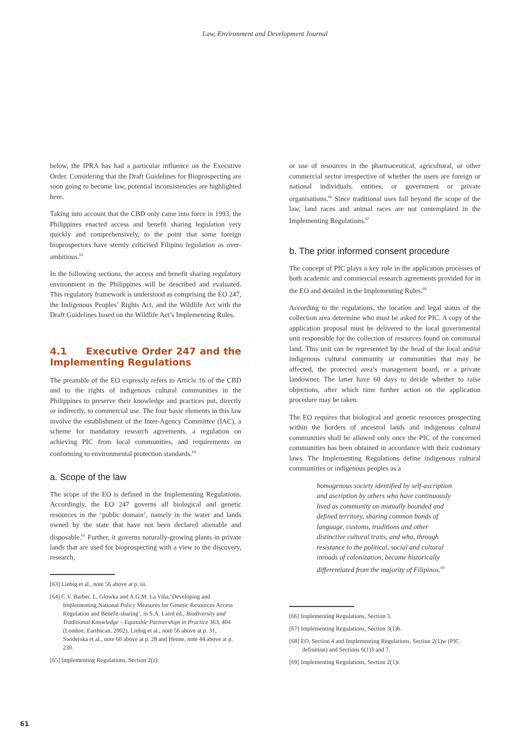Law, Environment and Development Journal
below, the IPRA has had a particular influence on the Executive Order. Considering that the Draft Guidelines for Bioprospecting are soon going to become law, potential inconsistencies are highlighted here.
Taking into account that the CBD only came into force in 1993, the Philippines enacted access and benefit sharing legislation very quickly and comprehensively, to the point that some foreign bioprospectors have sternly criticised Filipino legislation as over-ambitious.<sup>63</sup>
In the following sections, the access and benefit sharing regulatory environment in the Philippines will be described and evaluated. This regulatory framework is understood as comprising the EO 247, the Indigenous Peoples’ Rights Act, and the Wildlife Act with the Draft Guidelines based on the Wildlife Act’s Implementing Rules.
4.1 Executive Order 247 and the Implementing Regulations
The preamble of the EO expressly refers to Article 16 of the CBD and to the rights of indigenous cultural communities in the Philippines to preserve their knowledge and practices put, directly or indirectly, to commercial use. The four basic elements in this law involve the establishment of the Inter-Agency Committee (IAC), a scheme for mandatory research agreements, a regulation on achieving PIC from local communities, and requirements on conforming to environmental protection standards.<sup>64</sup>
a. Scope of the law
The scope of the EO is defined in the Implementing Regulations. Accordingly, the EO 247 governs all biological and genetic resources in the ‘public domain’, namely in the water and lands owned by the state that have not been declared alienable and disposable.<sup>65</sup> Further, it governs naturally-growing plants in private lands that are used for bioprospecting with a view to the discovery, research,
[63] Liebig et al., note 56 above at p. iii.
[64] C.V. Barber, L. Glowka and A.G.M. La Viña,’Developing and Implementing National Policy Measures for Genetic Resources Access Regulation and Benefit-sharing’, in S.A. Laird ed., Biodiversity and Traditional Knowledge – Equitable Partnerships in Practice 363, 404 (London: Earthscan, 2002), Liebig et al., note 56 above at p. 31, Swiderska et al., note 60 above at p. 28 and Henne, note 44 above at p. 230.
[65] Implementing Regulations, Section 2(z).
or use of resources in the pharmaceutical, agricultural, or other commercial sector irrespective of whether the users are foreign or national individuals, entities, or government or private organisations.<sup>66</sup> Since traditional uses fall beyond the scope of the law, land races and animal races are not contemplated in the Implementing Regulations.<sup>67</sup>
b. The prior informed consent procedure
The concept of PIC plays a key role in the application processes of both academic and commercial research agreements provided for in the EO and detailed in the Implementing Rules.<sup>68</sup>
According to the regulations, the location and legal status of the collection area determine who must be asked for PIC. A copy of the application proposal must be delivered to the local governmental unit responsible for the collection of resources found on communal land. This unit can be represented by the head of the local and/or indigenous cultural community or communities that may be affected, the protected area’s management board, or a private landowner. The latter have 60 days to decide whether to raise objections, after which time further action on the application procedure may be taken.
The EO requires that biological and genetic resources prospecting within the borders of ancestral lands and indigenous cultural communities shall be allowed only once the PIC of the concerned communities has been obtained in accordance with their customary laws. The Implementing Regulations define indigenous cultural communities or indigenous peoples as a
homogenous society identified by self-ascription and ascription by others who have continuously lived as community on mutually bounded and defined territory, sharing common bonds of language, customs, traditions and other distinctive cultural traits, and who, through resistance to the political, social and cultural inroads of colonization, became historically differentiated from the majority of Filipinos.<sup>69</sup>
[66] Implementing Regulations, Section 3.
[67] Implementing Regulations, Section 3(1)b.
[68] EO, Section 4 and Implementing Regulations, Section 2(1)w (PIC definition) and Sections 6(1)3 and 7.
[69] Implementing Regulations, Section 2(1)r.
61